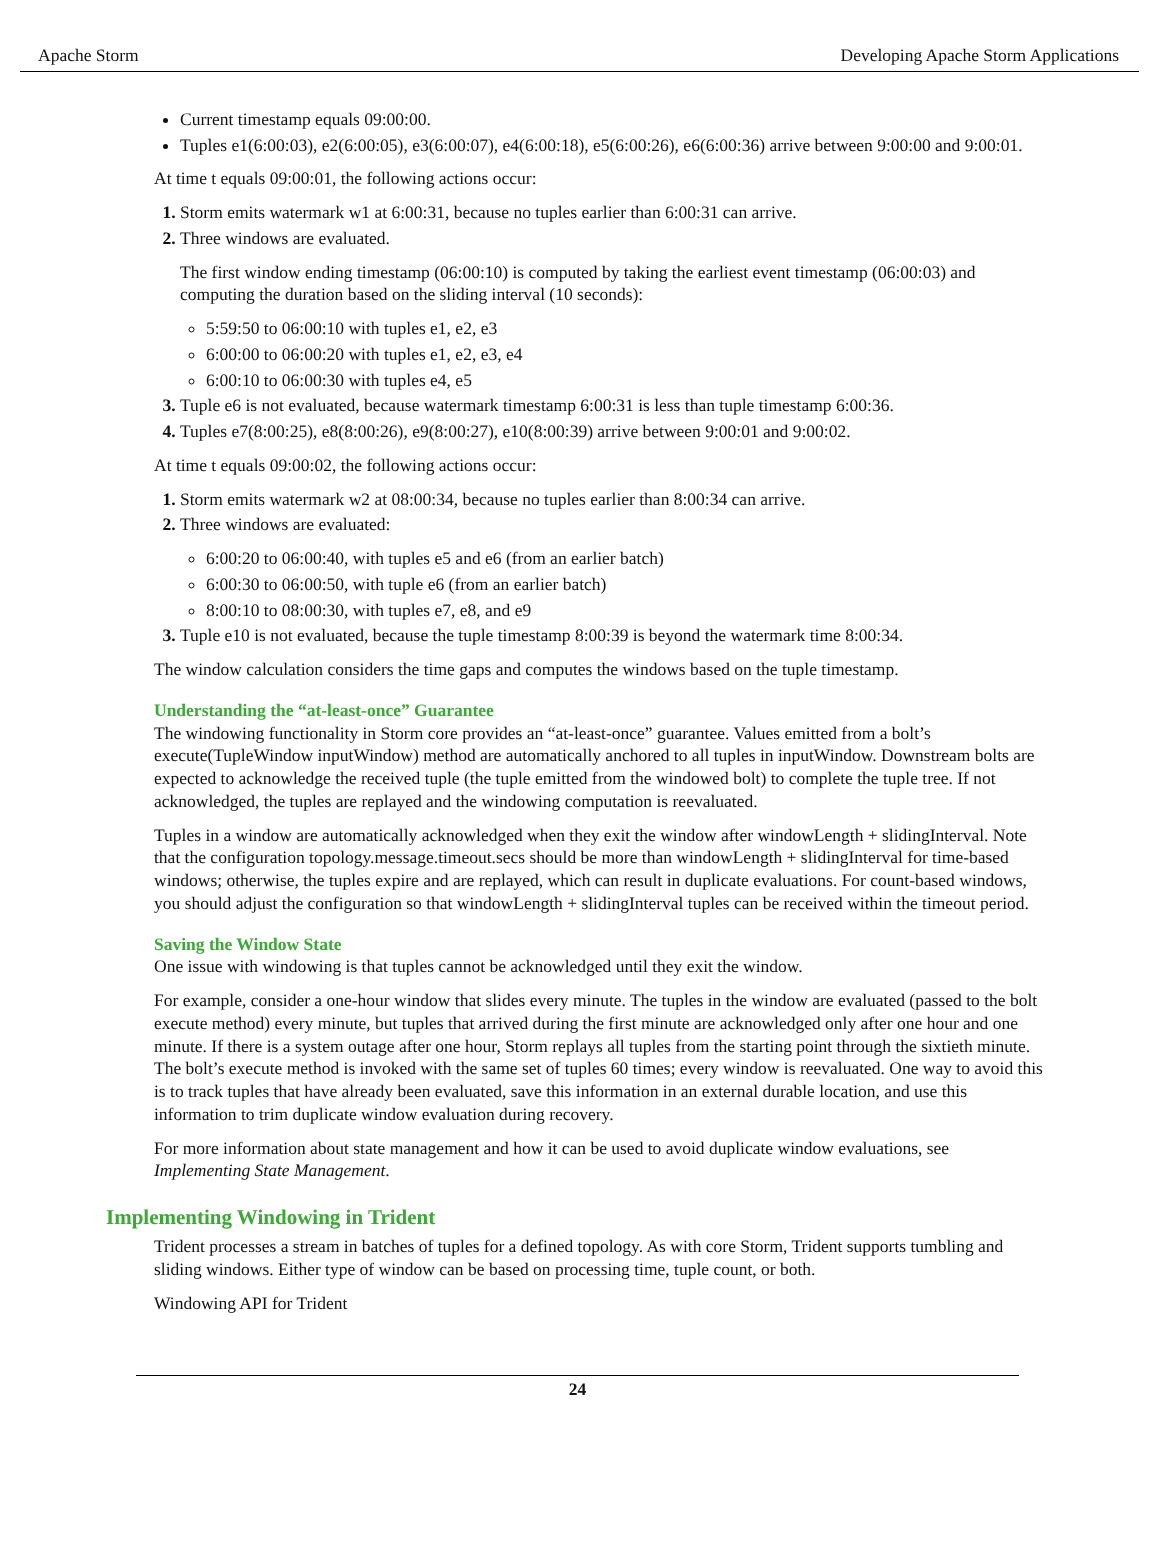Apache Storm Developing Apache Storm Applications
Current timestamp equals 09:00:00.
Tuples e1(6:00:03), e2(6:00:05), e3(6:00:07), e4(6:00:18), e5(6:00:26), e6(6:00:36) arrive between 9:00:00 and 9:00:01.
At time t equals 09:00:01, the following actions occur:
Storm emits watermark w1 at 6:00:31, because no tuples earlier than 6:00:31 can arrive.
Three windows are evaluated.
The first window ending timestamp (06:00:10) is computed by taking the earliest event timestamp (06:00:03) and computing the duration based on the sliding interval (10 seconds):
5:59:50 to 06:00:10 with tuples e1, e2, e3
6:00:00 to 06:00:20 with tuples e1, e2, e3, e4
6:00:10 to 06:00:30 with tuples e4, e5
Tuple e6 is not evaluated, because watermark timestamp 6:00:31 is less than tuple timestamp 6:00:36.
Tuples e7(8:00:25), e8(8:00:26), e9(8:00:27), e10(8:00:39) arrive between 9:00:01 and 9:00:02.
At time t equals 09:00:02, the following actions occur:
Storm emits watermark w2 at 08:00:34, because no tuples earlier than 8:00:34 can arrive.
Three windows are evaluated:
6:00:20 to 06:00:40, with tuples e5 and e6 (from an earlier batch)
6:00:30 to 06:00:50, with tuple e6 (from an earlier batch)
8:00:10 to 08:00:30, with tuples e7, e8, and e9
Tuple e10 is not evaluated, because the tuple timestamp 8:00:39 is beyond the watermark time 8:00:34.
The window calculation considers the time gaps and computes the windows based on the tuple timestamp.
Understanding the “at-least-once” Guarantee
The windowing functionality in Storm core provides an “at-least-once” guarantee. Values emitted from a bolt’s execute(TupleWindow inputWindow) method are automatically anchored to all tuples in inputWindow. Downstream bolts are expected to acknowledge the received tuple (the tuple emitted from the windowed bolt) to complete the tuple tree. If not acknowledged, the tuples are replayed and the windowing computation is reevaluated.
Tuples in a window are automatically acknowledged when they exit the window after windowLength + slidingInterval. Note that the configuration topology.message.timeout.secs should be more than windowLength + slidingInterval for time-based windows; otherwise, the tuples expire and are replayed, which can result in duplicate evaluations. For count-based windows, you should adjust the configuration so that windowLength + slidingInterval tuples can be received within the timeout period.
Saving the Window State
One issue with windowing is that tuples cannot be acknowledged until they exit the window.
For example, consider a one-hour window that slides every minute. The tuples in the window are evaluated (passed to the bolt execute method) every minute, but tuples that arrived during the first minute are acknowledged only after one hour and one minute. If there is a system outage after one hour, Storm replays all tuples from the starting point through the sixtieth minute. The bolt’s execute method is invoked with the same set of tuples 60 times; every window is reevaluated. One way to avoid this is to track tuples that have already been evaluated, save this information in an external durable location, and use this information to trim duplicate window evaluation during recovery.
For more information about state management and how it can be used to avoid duplicate window evaluations, see Implementing State Management.
Implementing Windowing in Trident
Trident processes a stream in batches of tuples for a defined topology. As with core Storm, Trident supports tumbling and sliding windows. Either type of window can be based on processing time, tuple count, or both.
Windowing API for Trident
24